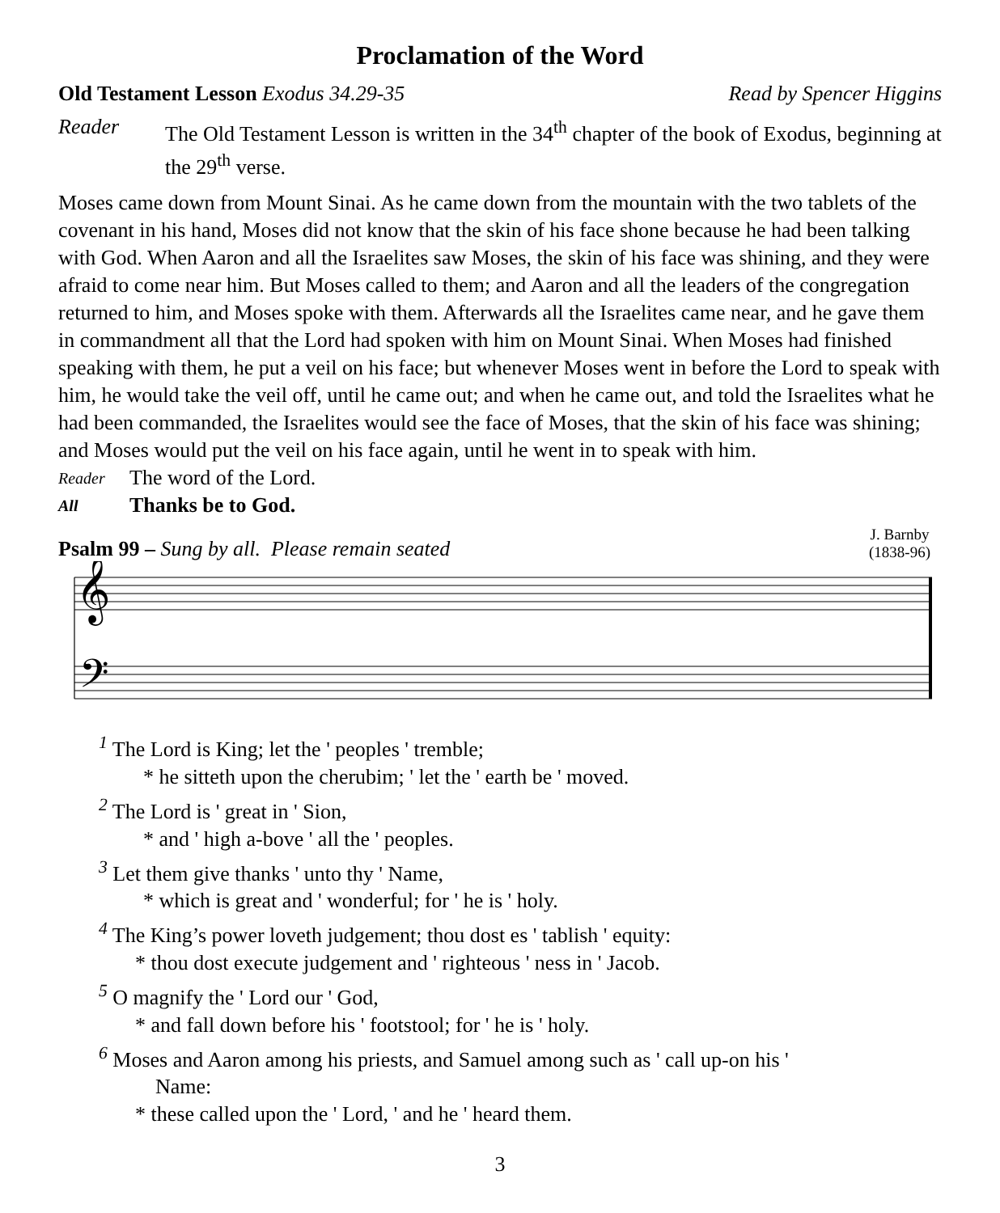Proclamation of the Word
Old Testament Lesson Exodus 34.29-35 Read by Spencer Higgins
Reader The Old Testament Lesson is written in the 34<sup>th</sup> chapter of the book of Exodus, beginning at the 29<sup>th</sup> verse.
Moses came down from Mount Sinai. As he came down from the mountain with the two tablets of the covenant in his hand, Moses did not know that the skin of his face shone because he had been talking with God. When Aaron and all the Israelites saw Moses, the skin of his face was shining, and they were afraid to come near him. But Moses called to them; and Aaron and all the leaders of the congregation returned to him, and Moses spoke with them. Afterwards all the Israelites came near, and he gave them in commandment all that the Lord had spoken with him on Mount Sinai. When Moses had finished speaking with them, he put a veil on his face; but whenever Moses went in before the Lord to speak with him, he would take the veil off, until he came out; and when he came out, and told the Israelites what he had been commanded, the Israelites would see the face of Moses, that the skin of his face was shining; and Moses would put the veil on his face again, until he went in to speak with him.
Reader The word of the Lord.
All Thanks be to God.
Psalm 99 – Sung by all. Please remain seated
J. Barnby
(1838-96)
𝄞
𝄢
<sup>1</sup> The Lord is King; let the ' peoples ' tremble;
* he sitteth upon the cherubim; ' let the ' earth be ' moved.
<sup>2</sup> The Lord is ' great in ' Sion,
* and ' high a-bove ' all the ' peoples.
<sup>3</sup> Let them give thanks ' unto thy ' Name,
* which is great and ' wonderful; for ' he is ' holy.
<sup>4</sup> The King’s power loveth judgement; thou dost es ' tablish ' equity:
* thou dost execute judgement and ' righteous ' ness in ' Jacob.
<sup>5</sup> O magnify the ' Lord our ' God,
* and fall down before his ' footstool; for ' he is ' holy.
<sup>6</sup> Moses and Aaron among his priests, and Samuel among such as ' call up-on his '
Name:
* these called upon the ' Lord, ' and he ' heard them.
3